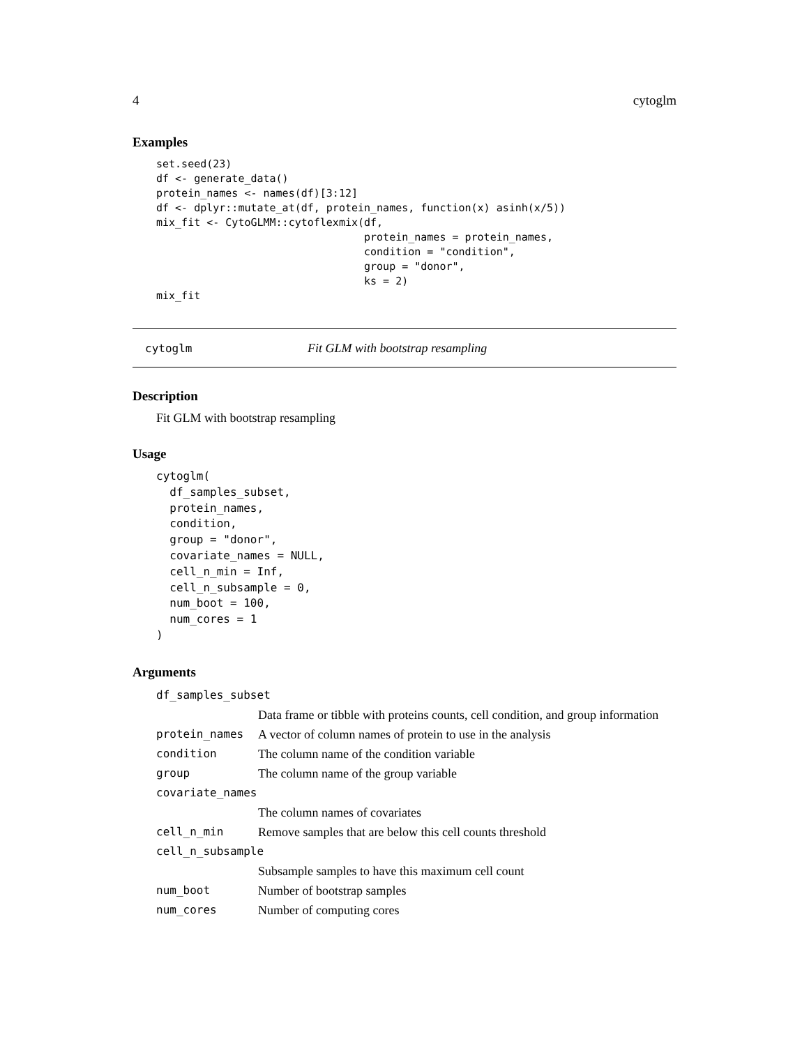4 cytoglm
Examples
set.seed(23)
df <- generate_data()
protein_names <- names(df)[3:12]
df <- dplyr::mutate_at(df, protein_names, function(x) asinh(x/5))
mix_fit <- CytoGLMM::cytoflexmix(df,
                                 protein_names = protein_names,
                                 condition = "condition",
                                 group = "donor",
                                 ks = 2)
mix_fit
cytoglm Fit GLM with bootstrap resampling
Description
Fit GLM with bootstrap resampling
Usage
cytoglm(
  df_samples_subset,
  protein_names,
  condition,
  group = "donor",
  covariate_names = NULL,
  cell_n_min = Inf,
  cell_n_subsample = 0,
  num_boot = 100,
  num_cores = 1
)
Arguments
| df_samples_subset | |
| | Data frame or tibble with proteins counts, cell condition, and group information |
| protein_names | A vector of column names of protein to use in the analysis |
| condition | The column name of the condition variable |
| group | The column name of the group variable |
| covariate_names | |
| | The column names of covariates |
| cell_n_min | Remove samples that are below this cell counts threshold |
| cell_n_subsample | |
| | Subsample samples to have this maximum cell count |
| num_boot | Number of bootstrap samples |
| num_cores | Number of computing cores |